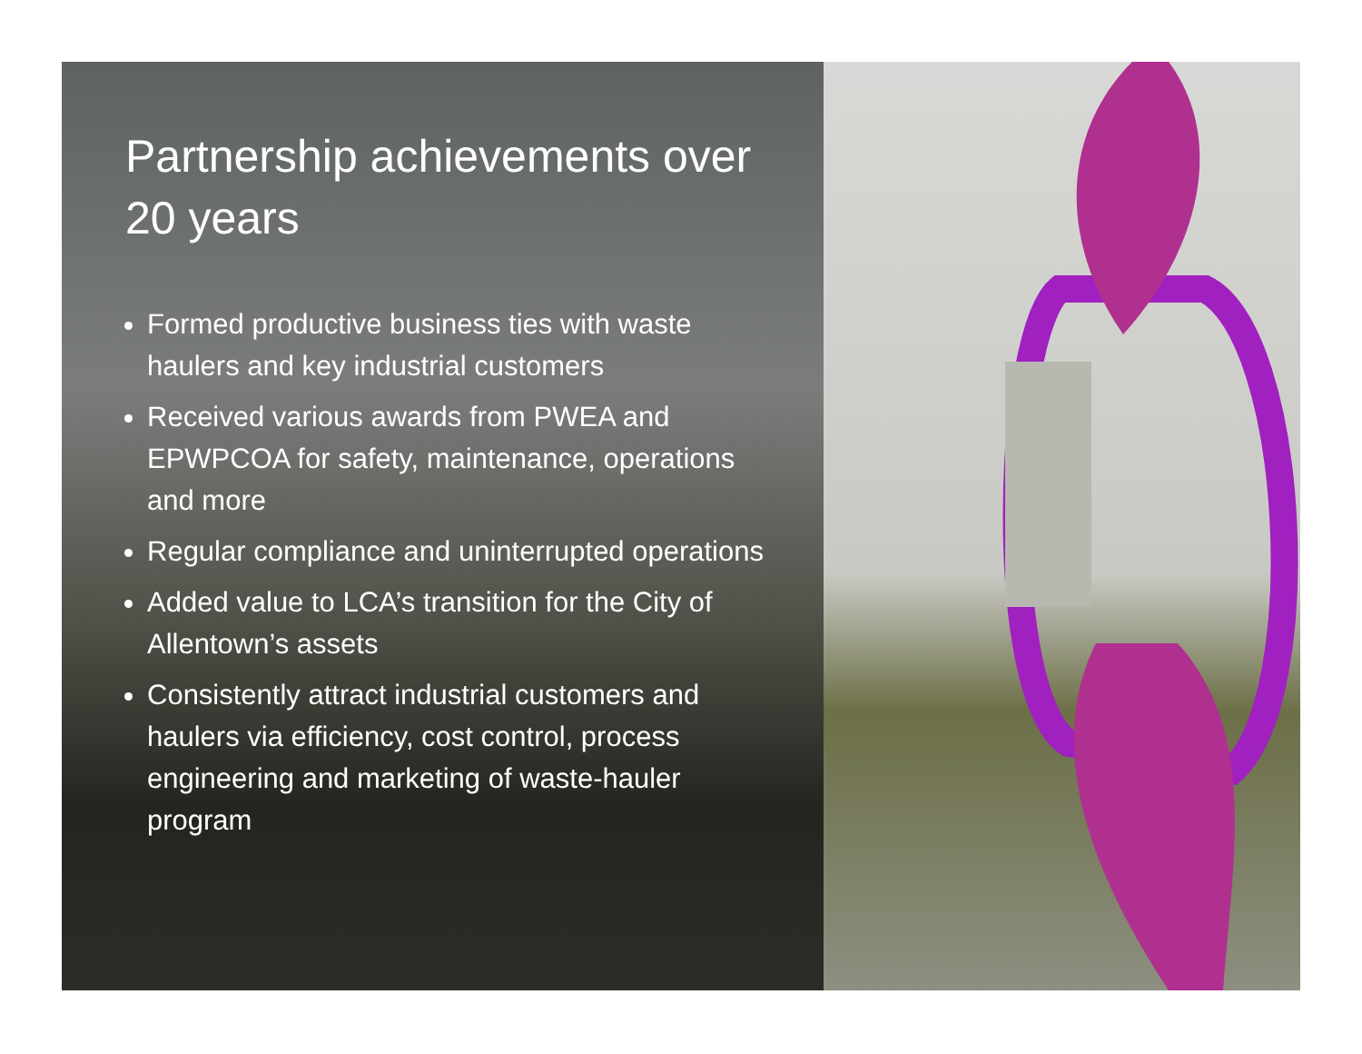Partnership achievements over 20 years
Formed productive business ties with waste haulers and key industrial customers
Received various awards from PWEA and EPWPCOA for safety, maintenance, operations and more
Regular compliance and uninterrupted operations
Added value to LCA’s transition for the City of Allentown’s assets
Consistently attract industrial customers and haulers via efficiency, cost control, process engineering and marketing of waste-hauler program